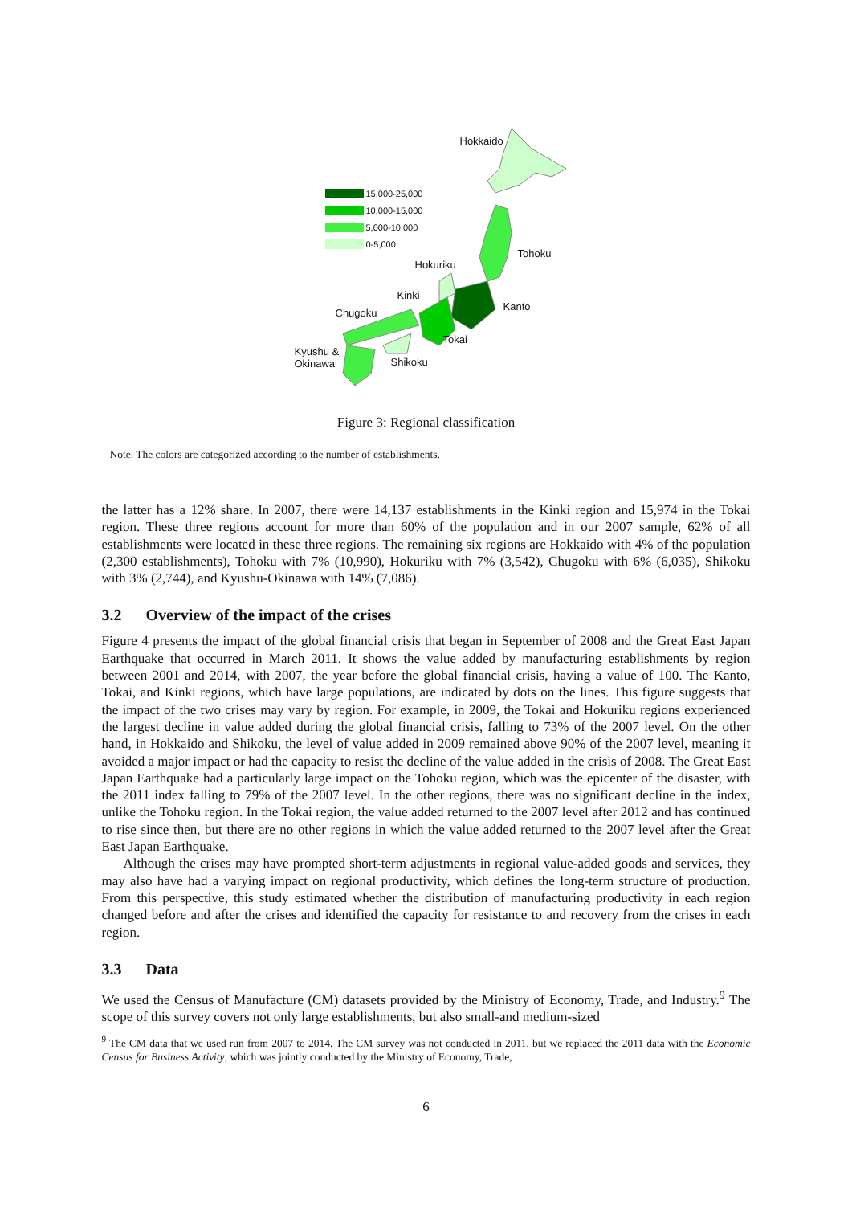15,000-25,000
10,000-15,000
5,000-10,000
0-5,000
Hokkaido
Tohoku
Hokuriku
Kinki
Kanto
Chugoku
Tokai
Kyushu &
Okinawa
Shikoku
Figure 3: Regional classification
Note. The colors are categorized according to the number of establishments.
the latter has a 12% share. In 2007, there were 14,137 establishments in the Kinki region and 15,974 in the Tokai region. These three regions account for more than 60% of the population and in our 2007 sample, 62% of all establishments were located in these three regions. The remaining six regions are Hokkaido with 4% of the population (2,300 establishments), Tohoku with 7% (10,990), Hokuriku with 7% (3,542), Chugoku with 6% (6,035), Shikoku with 3% (2,744), and Kyushu-Okinawa with 14% (7,086).
3.2 Overview of the impact of the crises
Figure 4 presents the impact of the global financial crisis that began in September of 2008 and the Great East Japan Earthquake that occurred in March 2011. It shows the value added by manufacturing establishments by region between 2001 and 2014, with 2007, the year before the global financial crisis, having a value of 100. The Kanto, Tokai, and Kinki regions, which have large populations, are indicated by dots on the lines. This figure suggests that the impact of the two crises may vary by region. For example, in 2009, the Tokai and Hokuriku regions experienced the largest decline in value added during the global financial crisis, falling to 73% of the 2007 level. On the other hand, in Hokkaido and Shikoku, the level of value added in 2009 remained above 90% of the 2007 level, meaning it avoided a major impact or had the capacity to resist the decline of the value added in the crisis of 2008. The Great East Japan Earthquake had a particularly large impact on the Tohoku region, which was the epicenter of the disaster, with the 2011 index falling to 79% of the 2007 level. In the other regions, there was no significant decline in the index, unlike the Tohoku region. In the Tokai region, the value added returned to the 2007 level after 2012 and has continued to rise since then, but there are no other regions in which the value added returned to the 2007 level after the Great East Japan Earthquake.
Although the crises may have prompted short-term adjustments in regional value-added goods and services, they may also have had a varying impact on regional productivity, which defines the long-term structure of production. From this perspective, this study estimated whether the distribution of manufacturing productivity in each region changed before and after the crises and identified the capacity for resistance to and recovery from the crises in each region.
3.3 Data
We used the Census of Manufacture (CM) datasets provided by the Ministry of Economy, Trade, and Industry.<sup>9</sup> The scope of this survey covers not only large establishments, but also small-and medium-sized
<sup>9</sup> The CM data that we used run from 2007 to 2014. The CM survey was not conducted in 2011, but we replaced the 2011 data with the Economic Census for Business Activity, which was jointly conducted by the Ministry of Economy, Trade,
6